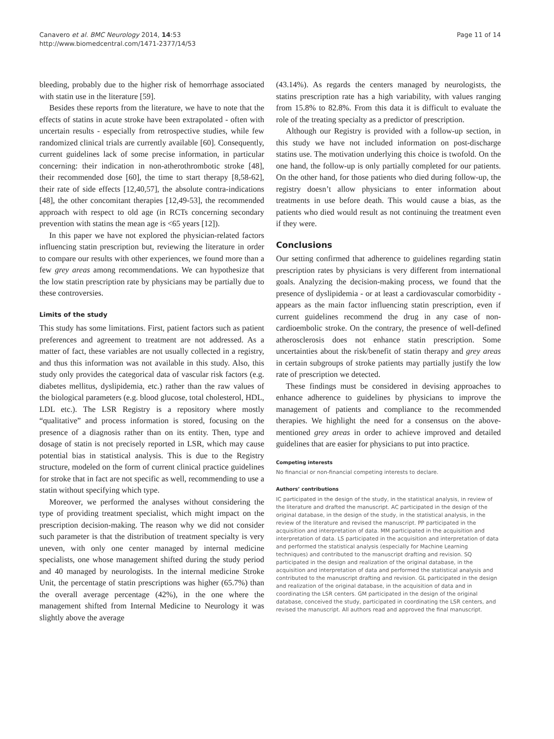Canavero et al. BMC Neurology 2014, 14:53
http://www.biomedcentral.com/1471-2377/14/53
Page 11 of 14
bleeding, probably due to the higher risk of hemorrhage associated with statin use in the literature [59].
Besides these reports from the literature, we have to note that the effects of statins in acute stroke have been extrapolated - often with uncertain results - especially from retrospective studies, while few randomized clinical trials are currently available [60]. Consequently, current guidelines lack of some precise information, in particular concerning: their indication in non-atherothrombotic stroke [48], their recommended dose [60], the time to start therapy [8,58-62], their rate of side effects [12,40,57], the absolute contra-indications [48], the other concomitant therapies [12,49-53], the recommended approach with respect to old age (in RCTs concerning secondary prevention with statins the mean age is <65 years [12]).
In this paper we have not explored the physician-related factors influencing statin prescription but, reviewing the literature in order to compare our results with other experiences, we found more than a few grey areas among recommendations. We can hypothesize that the low statin prescription rate by physicians may be partially due to these controversies.
Limits of the study
This study has some limitations. First, patient factors such as patient preferences and agreement to treatment are not addressed. As a matter of fact, these variables are not usually collected in a registry, and thus this information was not available in this study. Also, this study only provides the categorical data of vascular risk factors (e.g. diabetes mellitus, dyslipidemia, etc.) rather than the raw values of the biological parameters (e.g. blood glucose, total cholesterol, HDL, LDL etc.). The LSR Registry is a repository where mostly “qualitative” and process information is stored, focusing on the presence of a diagnosis rather than on its entity. Then, type and dosage of statin is not precisely reported in LSR, which may cause potential bias in statistical analysis. This is due to the Registry structure, modeled on the form of current clinical practice guidelines for stroke that in fact are not specific as well, recommending to use a statin without specifying which type.
Moreover, we performed the analyses without considering the type of providing treatment specialist, which might impact on the prescription decision-making. The reason why we did not consider such parameter is that the distribution of treatment specialty is very uneven, with only one center managed by internal medicine specialists, one whose management shifted during the study period and 40 managed by neurologists. In the internal medicine Stroke Unit, the percentage of statin prescriptions was higher (65.7%) than the overall average percentage (42%), in the one where the management shifted from Internal Medicine to Neurology it was slightly above the average
(43.14%). As regards the centers managed by neurologists, the statins prescription rate has a high variability, with values ranging from 15.8% to 82.8%. From this data it is difficult to evaluate the role of the treating specialty as a predictor of prescription.
Although our Registry is provided with a follow-up section, in this study we have not included information on post-discharge statins use. The motivation underlying this choice is twofold. On the one hand, the follow-up is only partially completed for our patients. On the other hand, for those patients who died during follow-up, the registry doesn’t allow physicians to enter information about treatments in use before death. This would cause a bias, as the patients who died would result as not continuing the treatment even if they were.
Conclusions
Our setting confirmed that adherence to guidelines regarding statin prescription rates by physicians is very different from international goals. Analyzing the decision-making process, we found that the presence of dyslipidemia - or at least a cardiovascular comorbidity - appears as the main factor influencing statin prescription, even if current guidelines recommend the drug in any case of non-cardioembolic stroke. On the contrary, the presence of well-defined atherosclerosis does not enhance statin prescription. Some uncertainties about the risk/benefit of statin therapy and grey areas in certain subgroups of stroke patients may partially justify the low rate of prescription we detected.
These findings must be considered in devising approaches to enhance adherence to guidelines by physicians to improve the management of patients and compliance to the recommended therapies. We highlight the need for a consensus on the above-mentioned grey areas in order to achieve improved and detailed guidelines that are easier for physicians to put into practice.
Competing interests
No financial or non-financial competing interests to declare.
Authors’ contributions
IC participated in the design of the study, in the statistical analysis, in review of the literature and drafted the manuscript. AC participated in the design of the original database, in the design of the study, in the statistical analysis, in the review of the literature and revised the manuscript. PP participated in the acquisition and interpretation of data. MM participated in the acquisition and interpretation of data. LS participated in the acquisition and interpretation of data and performed the statistical analysis (especially for Machine Learning techniques) and contributed to the manuscript drafting and revision. SQ participated in the design and realization of the original database, in the acquisition and interpretation of data and performed the statistical analysis and contributed to the manuscript drafting and revision. GL participated in the design and realization of the original database, in the acquisition of data and in coordinating the LSR centers. GM participated in the design of the original database, conceived the study, participated in coordinating the LSR centers, and revised the manuscript. All authors read and approved the final manuscript.